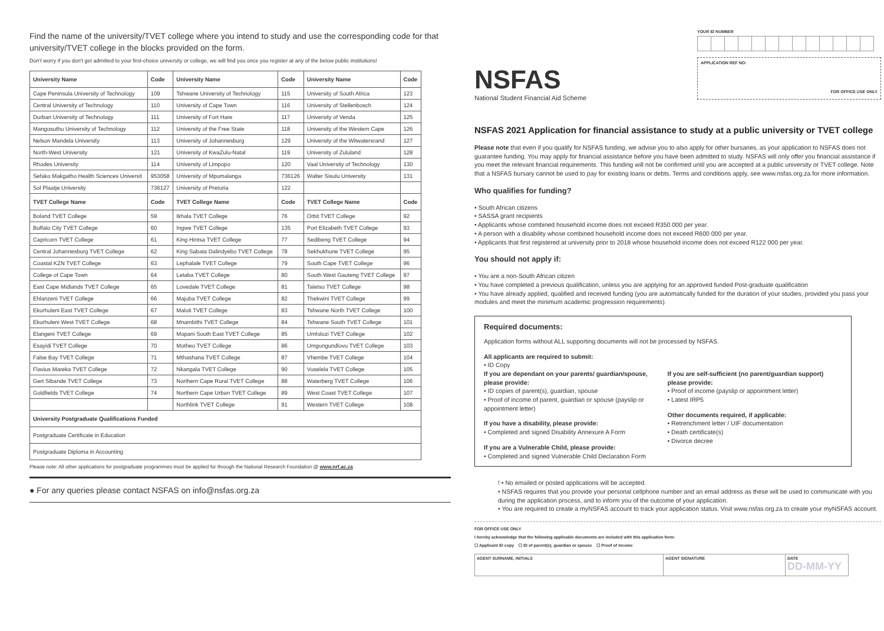Find the name of the university/TVET college where you intend to study and use the corresponding code for that university/TVET college in the blocks provided on the form.
Don't worry if you don't get admitted to your first-choice university or college, we will find you once you register at any of the below public institutions!
| University Name | Code | University Name | Code | University Name | Code |
| --- | --- | --- | --- | --- | --- |
| Cape Peninsula University of Technology | 109 | Tshwane University of Technology | 115 | University of South Africa | 123 |
| Central University of Technology | 110 | University of Cape Town | 116 | University of Stellenbosch | 124 |
| Durban University of Technology | 111 | University of Fort Hare | 117 | University of Venda | 125 |
| Mangosuthu University of Technology | 112 | University of the Free State | 118 | University of the Western Cape | 126 |
| Nelson Mandela University | 113 | University of Johannesburg | 129 | University of the Witwatersrand | 127 |
| North-West University | 121 | University of KwaZulu-Natal | 119 | University of Zululand | 128 |
| Rhodes University | 114 | University of Limpopo | 120 | Vaal University of Technology | 130 |
| Sefako Makgatho Health Sciences Universit | 953058 | University of Mpumalanga | 736126 | Walter Sisulu University | 131 |
| Sol Plaatje University | 736127 | University of Pretoria | 122 | | |
| TVET College Name | Code | TVET College Name | Code | TVET College Name | Code |
| Boland TVET College | 59 | Ikhala TVET College | 76 | Orbit TVET College | 92 |
| Buffalo City TVET College | 60 | Ingwe TVET College | 135 | Port Elizabeth TVET College | 93 |
| Capricorn TVET College | 61 | King Hintsa TVET College | 77 | Sedibeng TVET College | 94 |
| Central Johannesburg TVET College | 62 | King Sabata Dalindyebo TVET College | 78 | Sekhukhune TVET College | 95 |
| Coastal KZN TVET College | 63 | Lephalale TVET College | 79 | South Cape TVET College | 96 |
| College of Cape Town | 64 | Letaba TVET College | 80 | South West Gauteng TVET College | 97 |
| East Cape Midlands TVET College | 65 | Lovedale TVET College | 81 | Taletso TVET College | 98 |
| Ehlanzeni TVET College | 66 | Majuba TVET College | 82 | Thekwini TVET College | 99 |
| Ekurhuleni East TVET College | 67 | Maluti TVET College | 83 | Tshwane North TVET College | 100 |
| Ekurhuleni West TVET College | 68 | Mnambithi TVET College | 84 | Tshwane South TVET College | 101 |
| Elangeni TVET College | 69 | Mopani South East TVET College | 85 | Umfolozi TVET College | 102 |
| Esayidi TVET College | 70 | Motheo TVET College | 86 | Umgungundlovu TVET College | 103 |
| False Bay TVET College | 71 | Mthashana TVET College | 87 | Vhembe TVET College | 104 |
| Flavius Mareka TVET College | 72 | Nkangala TVET College | 90 | Vuselela TVET College | 105 |
| Gert Sibande TVET College | 73 | Northern Cape Rural TVET College | 88 | Waterberg TVET College | 106 |
| Goldfields TVET College | 74 | Northern Cape Urban TVET College | 89 | West Coast TVET College | 107 |
| | | Northlink TVET College | 91 | Western TVET College | 108 |
| University Postgraduate Qualifications Funded | | | | | |
| Postgraduate Certificate in Education | | | | | |
| Postgraduate Diploma in Accounting | | | | | |
Please note: All other applications for postgraduate programmes must be applied for through the National Research Foundation @ www.nrf.ac.za
● For any queries please contact NSFAS on info@nsfas.org.za
NSFAS
National Student Financial Aid Scheme
YOUR ID NUMBER
APPLICATION REF NO:
FOR OFFICE USE ONLY
NSFAS 2021 Application for financial assistance to study at a public university or TVET college
Please note that even if you qualify for NSFAS funding, we advise you to also apply for other bursaries, as your application to NSFAS does not guarantee funding. You may apply for financial assistance before you have been admitted to study. NSFAS will only offer you financial assistance if you meet the relevant financial requirements. This funding will not be confirmed until you are accepted at a public university or TVET college. Note that a NSFAS bursary cannot be used to pay for existing loans or debts. Terms and conditions apply, see www.nsfas.org.za for more information.
Who qualifies for funding?
• South African citizens
• SASSA grant recipients
• Applicants whose combined household income does not exceed R350 000 per year.
• A person with a disability whose combined household income does not exceed R600 000 per year.
• Applicants that first registered at university prior to 2018 whose household income does not exceed R122 000 per year.
You should not apply if:
• You are a non-South African citizen
• You have completed a previous qualification, unless you are applying for an approved funded Post-graduate qualification
• You have already applied, qualified and received funding (you are automatically funded for the duration of your studies, provided you pass your modules and meet the minimum academic progression requirements)
Required documents:
Application forms without ALL supporting documents will not be processed by NSFAS.
All applicants are required to submit:
• ID Copy
If you are dependant on your parents/ guardian/spouse, please provide:
• ID copies of parent(s), guardian, spouse
• Proof of income of parent, guardian or spouse (payslip or appointment letter)
If you have a disability, please provide:
• Completed and signed Disability Annexure A Form
If you are a Vulnerable Child, please provide:
• Completed and signed Vulnerable Child Declaration Form
If you are self-sufficient (no parent/guardian support) please provide:
• Proof of income (payslip or appointment letter)
• Latest IRP5
Other documents required, if applicable:
• Retrenchment letter / UIF documentation
• Death certificate(s)
• Divorce decree
! • No emailed or posted applications will be accepted.
• NSFAS requires that you provide your personal cellphone number and an email address as these will be used to communicate with you during the application process, and to inform you of the outcome of your application.
• You are required to create a myNSFAS account to track your application status. Visit www.nsfas.org.za to create your myNSFAS account.
FOR OFFICE USE ONLY
I hereby acknowledge that the following applicable documents are included with this application form:
☐ Applicant ID copy ☐ ID of parent(s), guardian or spouse ☐ Proof of income
| AGENT SURNAME, INITIALS | AGENT SIGNATURE | DATE DD-MM-YY |